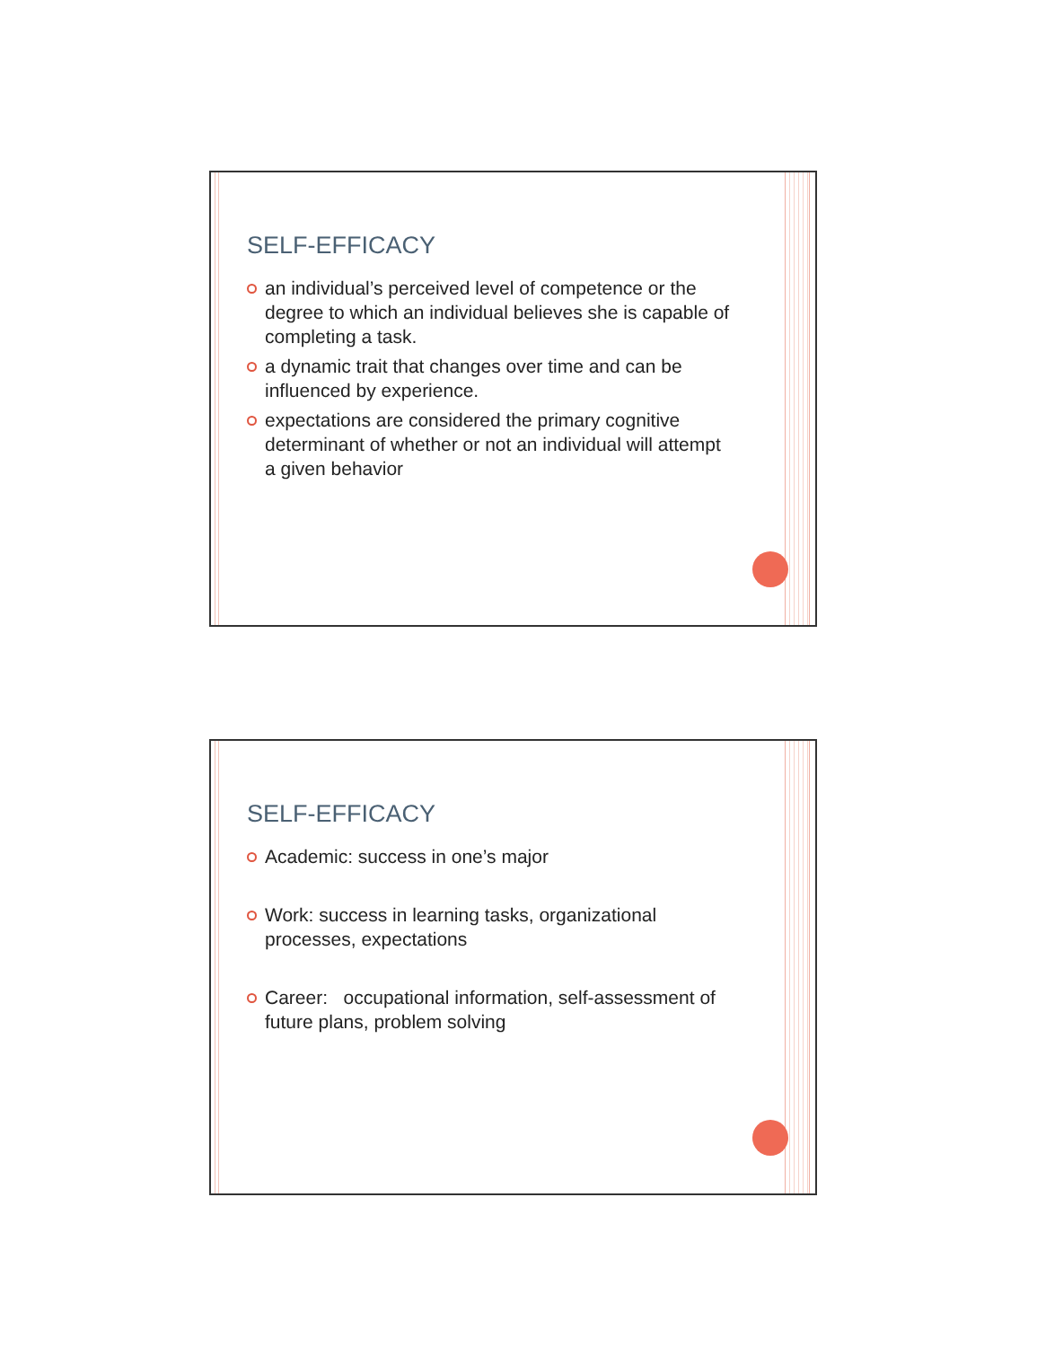SELF-EFFICACY
an individual’s perceived level of competence or the degree to which an individual believes she is capable of completing a task.
a dynamic trait that changes over time and can be influenced by experience.
expectations are considered the primary cognitive determinant of whether or not an individual will attempt a given behavior
SELF-EFFICACY
Academic: success in one’s major
Work: success in learning tasks, organizational processes, expectations
Career: occupational information, self-assessment of future plans, problem solving